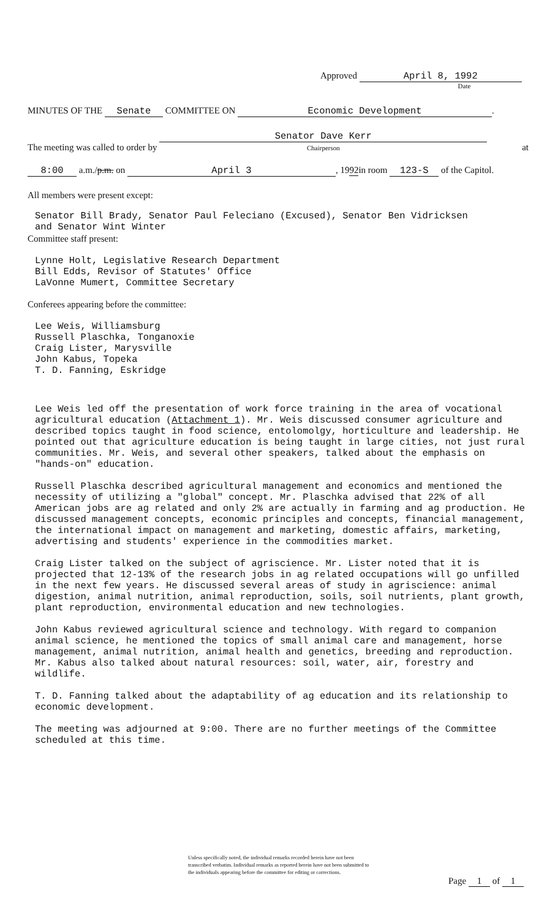Approved April 8, 1992
Date
MINUTES OF THE Senate COMMITTEE ON Economic Development.
The meeting was called to order by Senator Dave Kerr
Chairperson at
8:00 a.m./p.m. on April 3, 1992in room 123-S of the Capitol.
All members were present except:
Senator Bill Brady, Senator Paul Feleciano (Excused), Senator Ben Vidricksen
and Senator Wint Winter
Committee staff present:
Lynne Holt, Legislative Research Department
Bill Edds, Revisor of Statutes' Office
LaVonne Mumert, Committee Secretary
Conferees appearing before the committee:
Lee Weis, Williamsburg
Russell Plaschka, Tonganoxie
Craig Lister, Marysville
John Kabus, Topeka
T. D. Fanning, Eskridge
Lee Weis led off the presentation of work force training in the area of vocational agricultural education (Attachment 1). Mr. Weis discussed consumer agriculture and described topics taught in food science, entolomolgy, horticulture and leadership. He pointed out that agriculture education is being taught in large cities, not just rural communities. Mr. Weis, and several other speakers, talked about the emphasis on "hands-on" education.
Russell Plaschka described agricultural management and economics and mentioned the necessity of utilizing a "global" concept. Mr. Plaschka advised that 22% of all American jobs are ag related and only 2% are actually in farming and ag production. He discussed management concepts, economic principles and concepts, financial management, the international impact on management and marketing, domestic affairs, marketing, advertising and students' experience in the commodities market.
Craig Lister talked on the subject of agriscience. Mr. Lister noted that it is projected that 12-13% of the research jobs in ag related occupations will go unfilled in the next few years. He discussed several areas of study in agriscience: animal digestion, animal nutrition, animal reproduction, soils, soil nutrients, plant growth, plant reproduction, environmental education and new technologies.
John Kabus reviewed agricultural science and technology. With regard to companion animal science, he mentioned the topics of small animal care and management, horse management, animal nutrition, animal health and genetics, breeding and reproduction. Mr. Kabus also talked about natural resources: soil, water, air, forestry and wildlife.
T. D. Fanning talked about the adaptability of ag education and its relationship to economic development.
The meeting was adjourned at 9:00. There are no further meetings of the Committee scheduled at this time.
Unless specifically noted, the individual remarks recorded herein have not been transcribed verbatim. Individual remarks as reported herein have not been submitted to the individuals appearing before the committee for editing or corrections.
Page 1 of 1